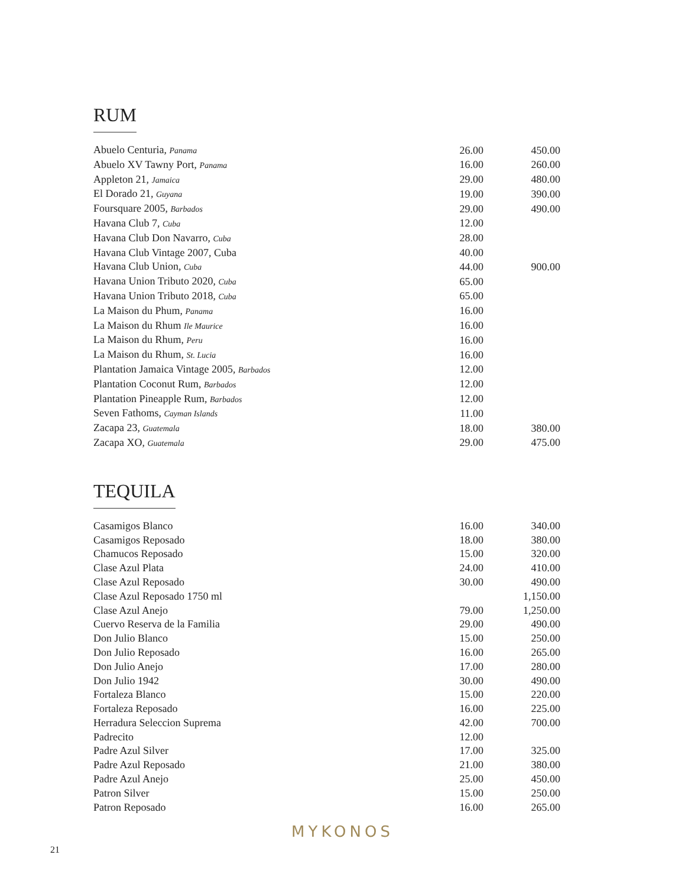RUM
| Abuelo Centuria, Panama | 26.00 | 450.00 |
| Abuelo XV Tawny Port, Panama | 16.00 | 260.00 |
| Appleton 21, Jamaica | 29.00 | 480.00 |
| El Dorado 21, Guyana | 19.00 | 390.00 |
| Foursquare 2005, Barbados | 29.00 | 490.00 |
| Havana Club 7, Cuba | 12.00 | |
| Havana Club Don Navarro, Cuba | 28.00 | |
| Havana Club Vintage 2007, Cuba | 40.00 | |
| Havana Club Union, Cuba | 44.00 | 900.00 |
| Havana Union Tributo 2020, Cuba | 65.00 | |
| Havana Union Tributo 2018, Cuba | 65.00 | |
| La Maison du Phum, Panama | 16.00 | |
| La Maison du Rhum Ile Maurice | 16.00 | |
| La Maison du Rhum, Peru | 16.00 | |
| La Maison du Rhum, St. Lucia | 16.00 | |
| Plantation Jamaica Vintage 2005, Barbados | 12.00 | |
| Plantation Coconut Rum, Barbados | 12.00 | |
| Plantation Pineapple Rum, Barbados | 12.00 | |
| Seven Fathoms, Cayman Islands | 11.00 | |
| Zacapa 23, Guatemala | 18.00 | 380.00 |
| Zacapa XO, Guatemala | 29.00 | 475.00 |
TEQUILA
| Casamigos Blanco | 16.00 | 340.00 |
| Casamigos Reposado | 18.00 | 380.00 |
| Chamucos Reposado | 15.00 | 320.00 |
| Clase Azul Plata | 24.00 | 410.00 |
| Clase Azul Reposado | 30.00 | 490.00 |
| Clase Azul Reposado 1750 ml | | 1,150.00 |
| Clase Azul Anejo | 79.00 | 1,250.00 |
| Cuervo Reserva de la Familia | 29.00 | 490.00 |
| Don Julio Blanco | 15.00 | 250.00 |
| Don Julio Reposado | 16.00 | 265.00 |
| Don Julio Anejo | 17.00 | 280.00 |
| Don Julio 1942 | 30.00 | 490.00 |
| Fortaleza Blanco | 15.00 | 220.00 |
| Fortaleza Reposado | 16.00 | 225.00 |
| Herradura Seleccion Suprema | 42.00 | 700.00 |
| Padrecito | 12.00 | |
| Padre Azul Silver | 17.00 | 325.00 |
| Padre Azul Reposado | 21.00 | 380.00 |
| Padre Azul Anejo | 25.00 | 450.00 |
| Patron Silver | 15.00 | 250.00 |
| Patron Reposado | 16.00 | 265.00 |
MYKONOS
21